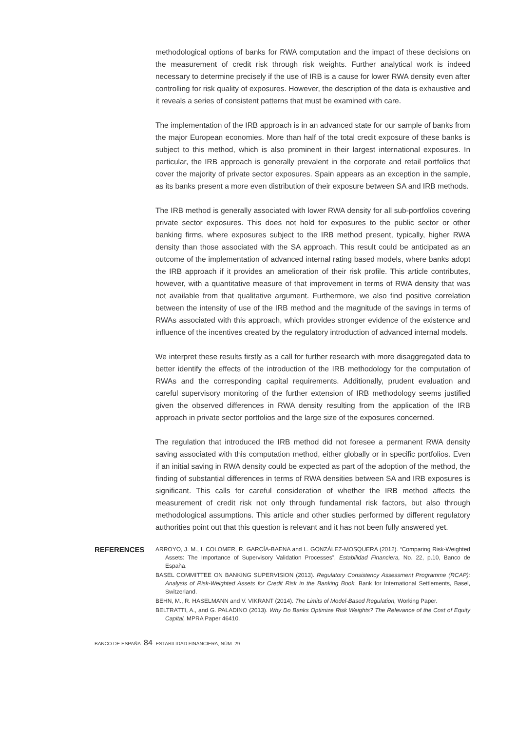methodological options of banks for RWA computation and the impact of these decisions on the measurement of credit risk through risk weights. Further analytical work is indeed necessary to determine precisely if the use of IRB is a cause for lower RWA density even after controlling for risk quality of exposures. However, the description of the data is exhaustive and it reveals a series of consistent patterns that must be examined with care.
The implementation of the IRB approach is in an advanced state for our sample of banks from the major European economies. More than half of the total credit exposure of these banks is subject to this method, which is also prominent in their largest international exposures. In particular, the IRB approach is generally prevalent in the corporate and retail portfolios that cover the majority of private sector exposures. Spain appears as an exception in the sample, as its banks present a more even distribution of their exposure between SA and IRB methods.
The IRB method is generally associated with lower RWA density for all sub-portfolios covering private sector exposures. This does not hold for exposures to the public sector or other banking firms, where exposures subject to the IRB method present, typically, higher RWA density than those associated with the SA approach. This result could be anticipated as an outcome of the implementation of advanced internal rating based models, where banks adopt the IRB approach if it provides an amelioration of their risk profile. This article contributes, however, with a quantitative measure of that improvement in terms of RWA density that was not available from that qualitative argument. Furthermore, we also find positive correlation between the intensity of use of the IRB method and the magnitude of the savings in terms of RWAs associated with this approach, which provides stronger evidence of the existence and influence of the incentives created by the regulatory introduction of advanced internal models.
We interpret these results firstly as a call for further research with more disaggregated data to better identify the effects of the introduction of the IRB methodology for the computation of RWAs and the corresponding capital requirements. Additionally, prudent evaluation and careful supervisory monitoring of the further extension of IRB methodology seems justified given the observed differences in RWA density resulting from the application of the IRB approach in private sector portfolios and the large size of the exposures concerned.
The regulation that introduced the IRB method did not foresee a permanent RWA density saving associated with this computation method, either globally or in specific portfolios. Even if an initial saving in RWA density could be expected as part of the adoption of the method, the finding of substantial differences in terms of RWA densities between SA and IRB exposures is significant. This calls for careful consideration of whether the IRB method affects the measurement of credit risk not only through fundamental risk factors, but also through methodological assumptions. This article and other studies performed by different regulatory authorities point out that this question is relevant and it has not been fully answered yet.
REFERENCES
ARROYO, J. M., I. COLOMER, R. GARCÍA-BAENA and L. GONZÁLEZ-MOSQUERA (2012). “Comparing Risk-Weighted Assets: The Importance of Supervisory Validation Processes”, Estabilidad Financiera, No. 22, p.10, Banco de España.
BASEL COMMITTEE ON BANKING SUPERVISION (2013). Regulatory Consistency Assessment Programme (RCAP): Analysis of Risk-Weighted Assets for Credit Risk in the Banking Book, Bank for International Settlements, Basel, Switzerland.
BEHN, M., R. HASELMANN and V. VIKRANT (2014). The Limits of Model-Based Regulation, Working Paper.
BELTRATTI, A., and G. PALADINO (2013). Why Do Banks Optimize Risk Weights? The Relevance of the Cost of Equity Capital, MPRA Paper 46410.
BANCO DE ESPAÑA 84 ESTABILIDAD FINANCIERA, NÚM. 29